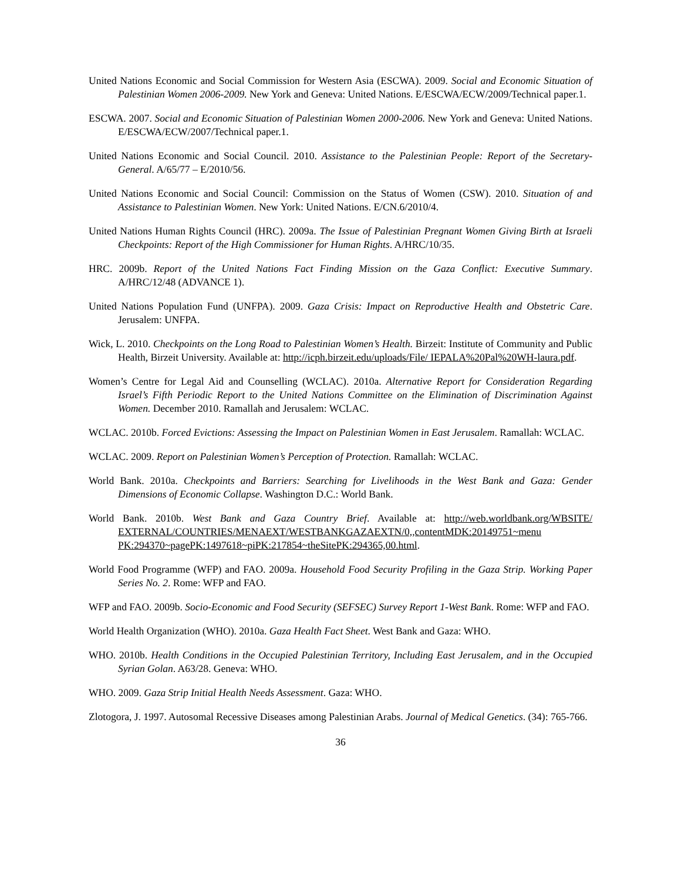United Nations Economic and Social Commission for Western Asia (ESCWA). 2009. Social and Economic Situation of Palestinian Women 2006-2009. New York and Geneva: United Nations. E/ESCWA/ECW/2009/Technical paper.1.
ESCWA. 2007. Social and Economic Situation of Palestinian Women 2000-2006. New York and Geneva: United Nations. E/ESCWA/ECW/2007/Technical paper.1.
United Nations Economic and Social Council. 2010. Assistance to the Palestinian People: Report of the Secretary-General. A/65/77 – E/2010/56.
United Nations Economic and Social Council: Commission on the Status of Women (CSW). 2010. Situation of and Assistance to Palestinian Women. New York: United Nations. E/CN.6/2010/4.
United Nations Human Rights Council (HRC). 2009a. The Issue of Palestinian Pregnant Women Giving Birth at Israeli Checkpoints: Report of the High Commissioner for Human Rights. A/HRC/10/35.
HRC. 2009b. Report of the United Nations Fact Finding Mission on the Gaza Conflict: Executive Summary. A/HRC/12/48 (ADVANCE 1).
United Nations Population Fund (UNFPA). 2009. Gaza Crisis: Impact on Reproductive Health and Obstetric Care. Jerusalem: UNFPA.
Wick, L. 2010. Checkpoints on the Long Road to Palestinian Women’s Health. Birzeit: Institute of Community and Public Health, Birzeit University. Available at: http://icph.birzeit.edu/uploads/File/ IEPALA%20Pal%20WH-laura.pdf.
Women’s Centre for Legal Aid and Counselling (WCLAC). 2010a. Alternative Report for Consideration Regarding Israel’s Fifth Periodic Report to the United Nations Committee on the Elimination of Discrimination Against Women. December 2010. Ramallah and Jerusalem: WCLAC.
WCLAC. 2010b. Forced Evictions: Assessing the Impact on Palestinian Women in East Jerusalem. Ramallah: WCLAC.
WCLAC. 2009. Report on Palestinian Women’s Perception of Protection. Ramallah: WCLAC.
World Bank. 2010a. Checkpoints and Barriers: Searching for Livelihoods in the West Bank and Gaza: Gender Dimensions of Economic Collapse. Washington D.C.: World Bank.
World Bank. 2010b. West Bank and Gaza Country Brief. Available at: http://web.worldbank.org/WBSITE/ EXTERNAL/COUNTRIES/MENAEXT/WESTBANKGAZAEXTN/0,,contentMDK:20149751~menu PK:294370~pagePK:1497618~piPK:217854~theSitePK:294365,00.html.
World Food Programme (WFP) and FAO. 2009a. Household Food Security Profiling in the Gaza Strip. Working Paper Series No. 2. Rome: WFP and FAO.
WFP and FAO. 2009b. Socio-Economic and Food Security (SEFSEC) Survey Report 1-West Bank. Rome: WFP and FAO.
World Health Organization (WHO). 2010a. Gaza Health Fact Sheet. West Bank and Gaza: WHO.
WHO. 2010b. Health Conditions in the Occupied Palestinian Territory, Including East Jerusalem, and in the Occupied Syrian Golan. A63/28. Geneva: WHO.
WHO. 2009. Gaza Strip Initial Health Needs Assessment. Gaza: WHO.
Zlotogora, J. 1997. Autosomal Recessive Diseases among Palestinian Arabs. Journal of Medical Genetics. (34): 765-766.
36